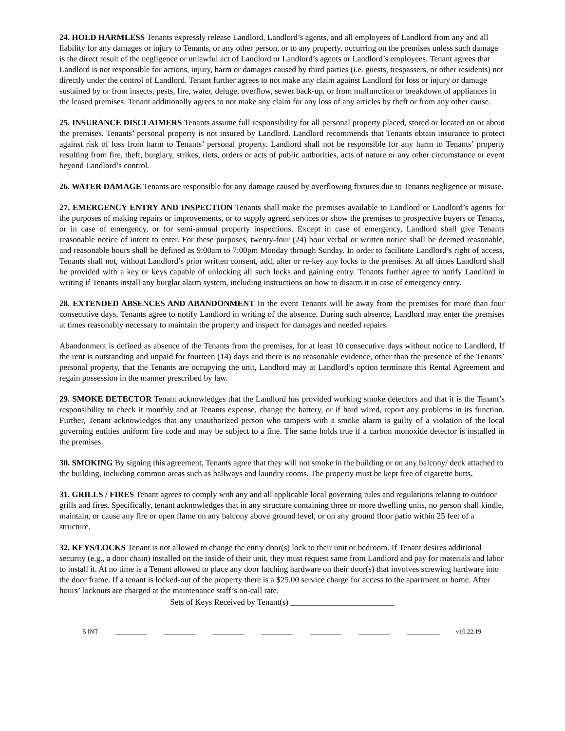24. HOLD HARMLESS Tenants expressly release Landlord, Landlord’s agents, and all employees of Landlord from any and all liability for any damages or injury to Tenants, or any other person, or to any property, occurring on the premises unless such damage is the direct result of the negligence or unlawful act of Landlord or Landlord’s agents or Landlord’s employees. Tenant agrees that Landlord is not responsible for actions, injury, harm or damages caused by third parties (i.e. guests, trespassers, or other residents) not directly under the control of Landlord. Tenant further agrees to not make any claim against Landlord for loss or injury or damage sustained by or from insects, pests, fire, water, deluge, overflow, sewer back-up, or from malfunction or breakdown of appliances in the leased premises. Tenant additionally agrees to not make any claim for any loss of any articles by theft or from any other cause.
25. INSURANCE DISCLAIMERS Tenants assume full responsibility for all personal property placed, stored or located on or about the premises. Tenants’ personal property is not insured by Landlord. Landlord recommends that Tenants obtain insurance to protect against risk of loss from harm to Tenants’ personal property. Landlord shall not be responsible for any harm to Tenants’ property resulting from fire, theft, burglary, strikes, riots, orders or acts of public authorities, acts of nature or any other circumstance or event beyond Landlord’s control.
26. WATER DAMAGE Tenants are responsible for any damage caused by overflowing fixtures due to Tenants negligence or misuse.
27. EMERGENCY ENTRY AND INSPECTION Tenants shall make the premises available to Landlord or Landlord’s agents for the purposes of making repairs or improvements, or to supply agreed services or show the premises to prospective buyers or Tenants, or in case of emergency, or for semi-annual property inspections. Except in case of emergency, Landlord shall give Tenants reasonable notice of intent to enter. For these purposes, twenty-four (24) hour verbal or written notice shall be deemed reasonable, and reasonable hours shall be defined as 9:00am to 7:00pm Monday through Sunday. In order to facilitate Landlord’s right of access, Tenants shall not, without Landlord’s prior written consent, add, alter or re-key any locks to the premises. At all times Landlord shall be provided with a key or keys capable of unlocking all such locks and gaining entry. Tenants further agree to notify Landlord in writing if Tenants install any burglar alarm system, including instructions on how to disarm it in case of emergency entry.
28. EXTENDED ABSENCES AND ABANDONMENT In the event Tenants will be away from the premises for more than four consecutive days, Tenants agree to notify Landlord in writing of the absence. During such absence, Landlord may enter the premises at times reasonably necessary to maintain the property and inspect for damages and needed repairs.
Abandonment is defined as absence of the Tenants from the premises, for at least 10 consecutive days without notice to Landlord, If the rent is outstanding and unpaid for fourteen (14) days and there is no reasonable evidence, other than the presence of the Tenants’ personal property, that the Tenants are occupying the unit, Landlord may at Landlord’s option terminate this Rental Agreement and regain possession in the manner prescribed by law.
29. SMOKE DETECTOR Tenant acknowledges that the Landlord has provided working smoke detectors and that it is the Tenant’s responsibility to check it monthly and at Tenants expense, change the battery, or if hard wired, report any problems in its function. Further, Tenant acknowledges that any unauthorized person who tampers with a smoke alarm is guilty of a violation of the local governing entities uniform fire code and may be subject to a fine. The same holds true if a carbon monoxide detector is installed in the premises.
30. SMOKING By signing this agreement, Tenants agree that they will not smoke in the building or on any balcony/ deck attached to the building, including common areas such as hallways and laundry rooms. The property must be kept free of cigarette butts.
31. GRILLS / FIRES Tenant agrees to comply with any and all applicable local governing rules and regulations relating to outdoor grills and fires. Specifically, tenant acknowledges that in any structure containing three or more dwelling units, no person shall kindle, maintain, or cause any fire or open flame on any balcony above ground level, or on any ground floor patio within 25 feet of a structure.
32. KEYS/LOCKS Tenant is not allowed to change the entry door(s) lock to their unit or bedroom. If Tenant desires additional security (e.g., a door chain) installed on the inside of their unit, they must request same from Landlord and pay for materials and labor to install it. At no time is a Tenant allowed to place any door latching hardware on their door(s) that involves screwing hardware into the door frame. If a tenant is locked-out of the property there is a $25.00 service charge for access to the apartment or home. After hours’ lockouts are charged at the maintenance staff’s on-call rate.
Sets of Keys Received by Tenant(s) _________________________
5 INT __________ __________ __________ __________ __________ __________ __________ v10.22.19